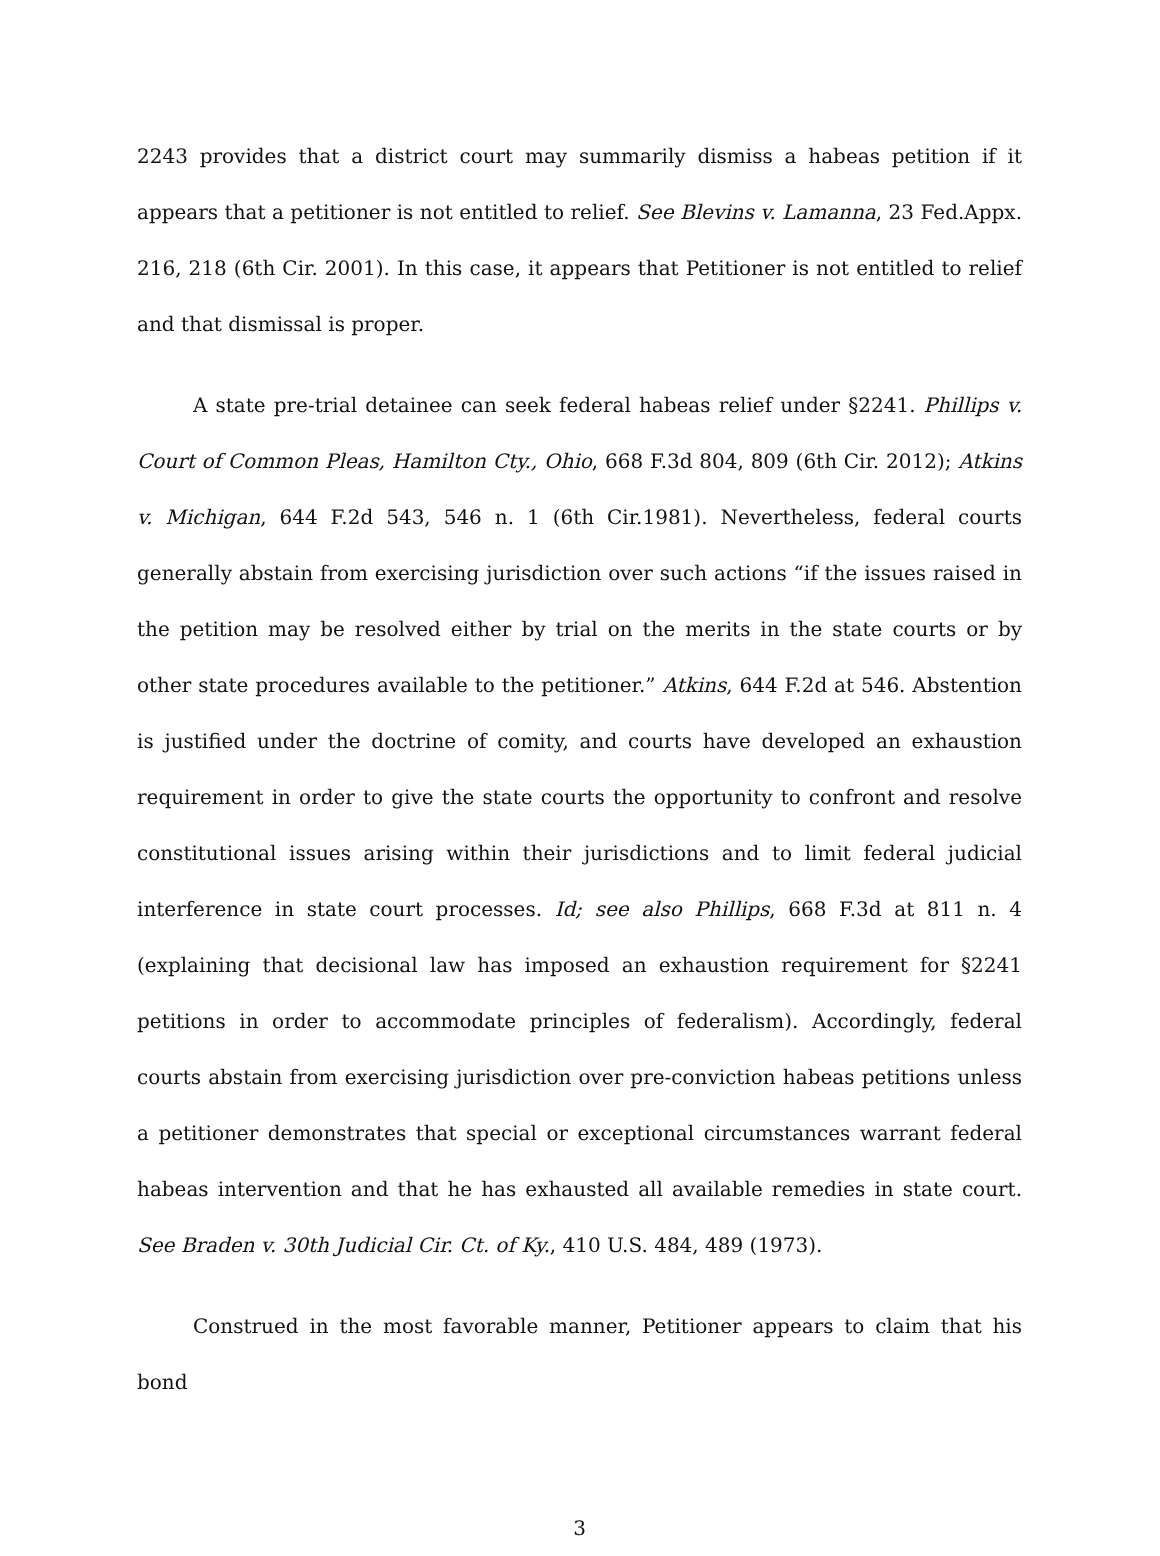2243 provides that a district court may summarily dismiss a habeas petition if it appears that a petitioner is not entitled to relief. See Blevins v. Lamanna, 23 Fed.Appx. 216, 218 (6th Cir. 2001). In this case, it appears that Petitioner is not entitled to relief and that dismissal is proper.
A state pre-trial detainee can seek federal habeas relief under §2241. Phillips v. Court of Common Pleas, Hamilton Cty., Ohio, 668 F.3d 804, 809 (6th Cir. 2012); Atkins v. Michigan, 644 F.2d 543, 546 n. 1 (6th Cir.1981). Nevertheless, federal courts generally abstain from exercising jurisdiction over such actions “if the issues raised in the petition may be resolved either by trial on the merits in the state courts or by other state procedures available to the petitioner.” Atkins, 644 F.2d at 546. Abstention is justified under the doctrine of comity, and courts have developed an exhaustion requirement in order to give the state courts the opportunity to confront and resolve constitutional issues arising within their jurisdictions and to limit federal judicial interference in state court processes. Id; see also Phillips, 668 F.3d at 811 n. 4 (explaining that decisional law has imposed an exhaustion requirement for §2241 petitions in order to accommodate principles of federalism). Accordingly, federal courts abstain from exercising jurisdiction over pre-conviction habeas petitions unless a petitioner demonstrates that special or exceptional circumstances warrant federal habeas intervention and that he has exhausted all available remedies in state court. See Braden v. 30th Judicial Cir. Ct. of Ky., 410 U.S. 484, 489 (1973).
Construed in the most favorable manner, Petitioner appears to claim that his bond
3